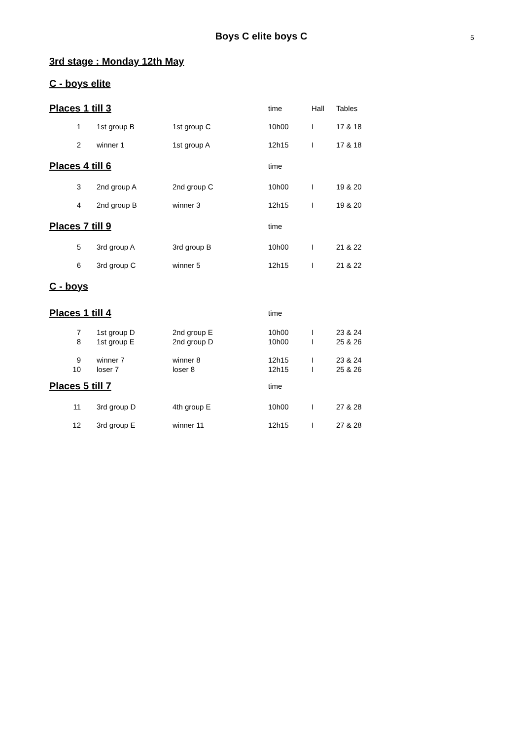5
Boys C elite boys C
3rd stage : Monday 12th May
C - boys elite
| Places 1 till 3 | | | time | Hall | Tables |
| 1 | 1st group B | 1st group C | 10h00 | I | 17 & 18 |
| 2 | winner 1 | 1st group A | 12h15 | I | 17 & 18 |
| Places 4 till 6 | | | time | | |
| 3 | 2nd group A | 2nd group C | 10h00 | I | 19 & 20 |
| 4 | 2nd group B | winner 3 | 12h15 | I | 19 & 20 |
| Places 7 till 9 | | | time | | |
| 5 | 3rd group A | 3rd group B | 10h00 | I | 21 & 22 |
| 6 | 3rd group C | winner 5 | 12h15 | I | 21 & 22 |
| C - boys | | | | | |
| Places 1 till 4 | | | time | | |
| 7 | 1st group D | 2nd group E | 10h00 | I | 23 & 24 |
| 8 | 1st group E | 2nd group D | 10h00 | I | 25 & 26 |
| 9 | winner 7 | winner 8 | 12h15 | I | 23 & 24 |
| 10 | loser 7 | loser 8 | 12h15 | I | 25 & 26 |
| Places 5 till 7 | | | time | | |
| 11 | 3rd group D | 4th group E | 10h00 | I | 27 & 28 |
| 12 | 3rd group E | winner 11 | 12h15 | I | 27 & 28 |